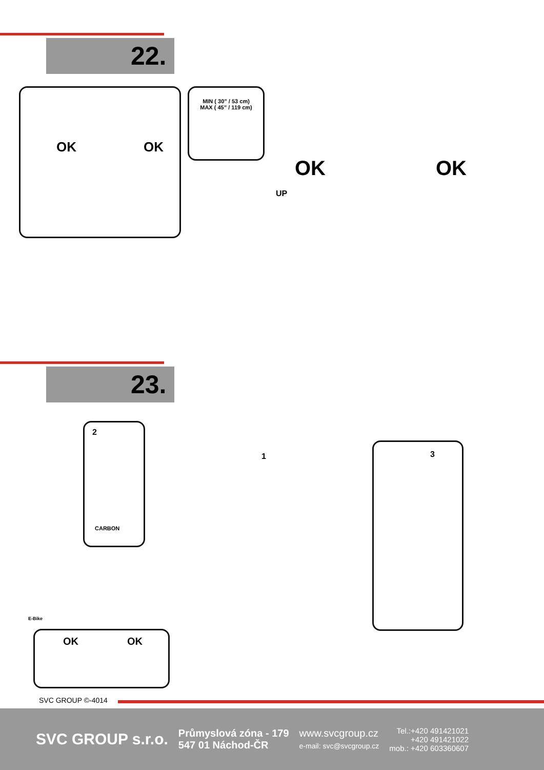22.
OK OK
MIN ( 30” / 53 cm)
MAX ( 45” / 119 cm)
OK OK
UP
23.
2
CARBON
1
3
OK OK
E-Bike
SVC GROUP ©-4014
SVC GROUP s.r.o.
Průmyslová zóna - 179
547 01 Náchod-ČR
www.svcgroup.cz
e-mail: svc@svcgroup.cz
Tel.:+420 491421021
+420 491421022
mob.: +420 603360607